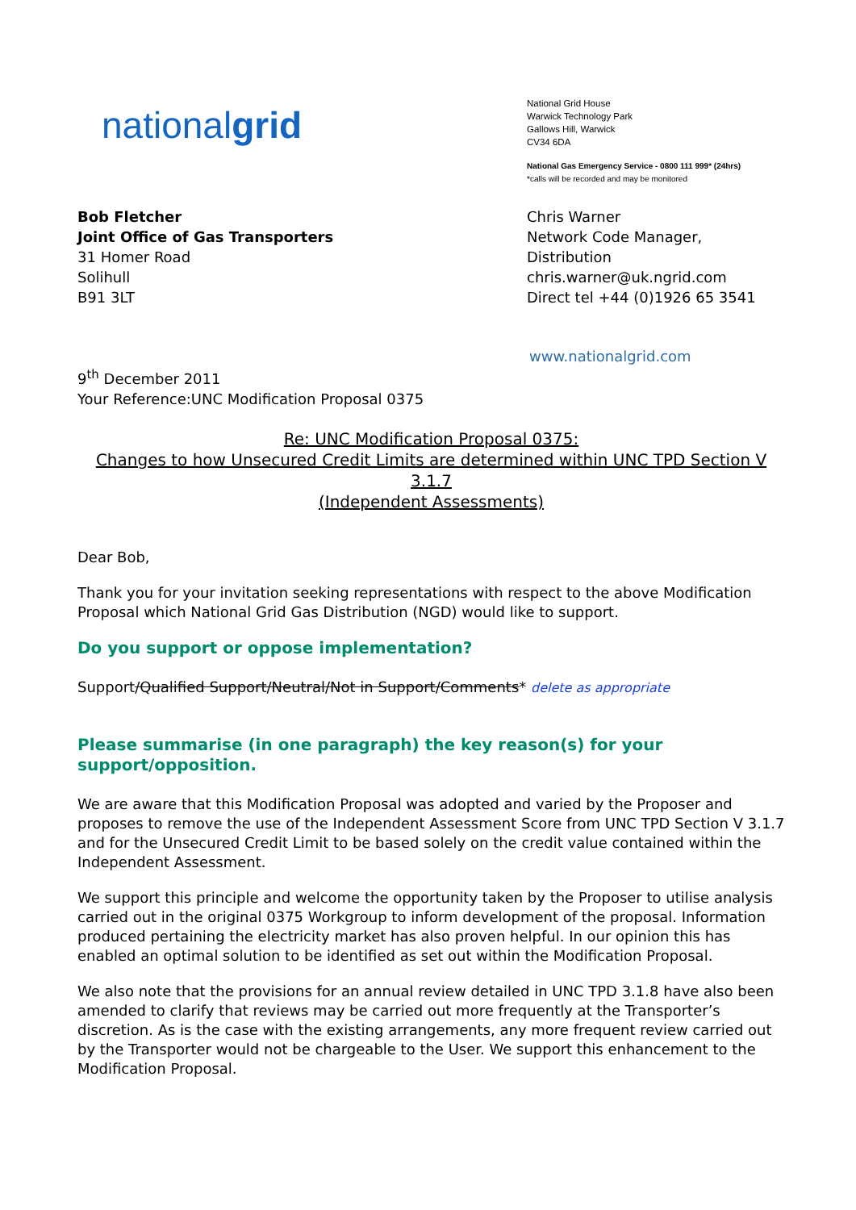nationalgrid
National Grid House
Warwick Technology Park
Gallows Hill, Warwick
CV34 6DA
National Gas Emergency Service - 0800 111 999* (24hrs)
*calls will be recorded and may be monitored
Bob Fletcher
Joint Office of Gas Transporters
31 Homer Road
Solihull
B91 3LT
Chris Warner
Network Code Manager,
Distribution
chris.warner@uk.ngrid.com
Direct tel +44 (0)1926 65 3541
www.nationalgrid.com
9<sup>th</sup> December 2011
Your Reference:UNC Modification Proposal 0375
Re: UNC Modification Proposal 0375:
Changes to how Unsecured Credit Limits are determined within UNC TPD Section V 3.1.7
(Independent Assessments)
Dear Bob,
Thank you for your invitation seeking representations with respect to the above Modification Proposal which National Grid Gas Distribution (NGD) would like to support.
Do you support or oppose implementation?
Support/Qualified Support/Neutral/Not in Support/Comments* delete as appropriate
Please summarise (in one paragraph) the key reason(s) for your support/opposition.
We are aware that this Modification Proposal was adopted and varied by the Proposer and proposes to remove the use of the Independent Assessment Score from UNC TPD Section V 3.1.7 and for the Unsecured Credit Limit to be based solely on the credit value contained within the Independent Assessment.
We support this principle and welcome the opportunity taken by the Proposer to utilise analysis carried out in the original 0375 Workgroup to inform development of the proposal. Information produced pertaining the electricity market has also proven helpful. In our opinion this has enabled an optimal solution to be identified as set out within the Modification Proposal.
We also note that the provisions for an annual review detailed in UNC TPD 3.1.8 have also been amended to clarify that reviews may be carried out more frequently at the Transporter’s discretion. As is the case with the existing arrangements, any more frequent review carried out by the Transporter would not be chargeable to the User. We support this enhancement to the Modification Proposal.